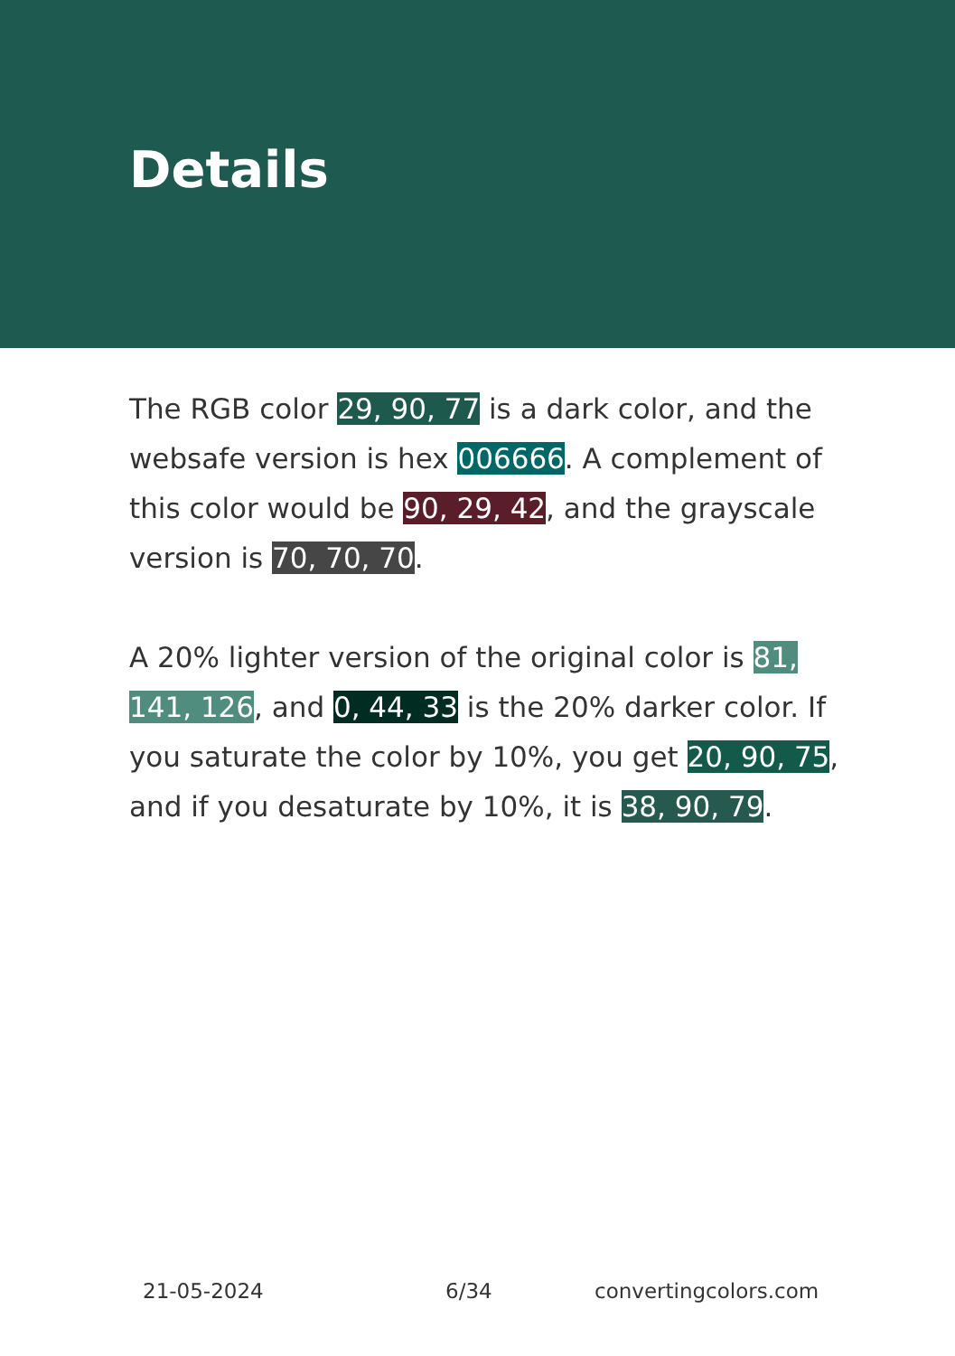Details
The RGB color 29, 90, 77 is a dark color, and the websafe version is hex 006666. A complement of this color would be 90, 29, 42, and the grayscale version is 70, 70, 70.
A 20% lighter version of the original color is 81, 141, 126, and 0, 44, 33 is the 20% darker color. If you saturate the color by 10%, you get 20, 90, 75, and if you desaturate by 10%, it is 38, 90, 79.
21-05-2024 6/34 convertingcolors.com